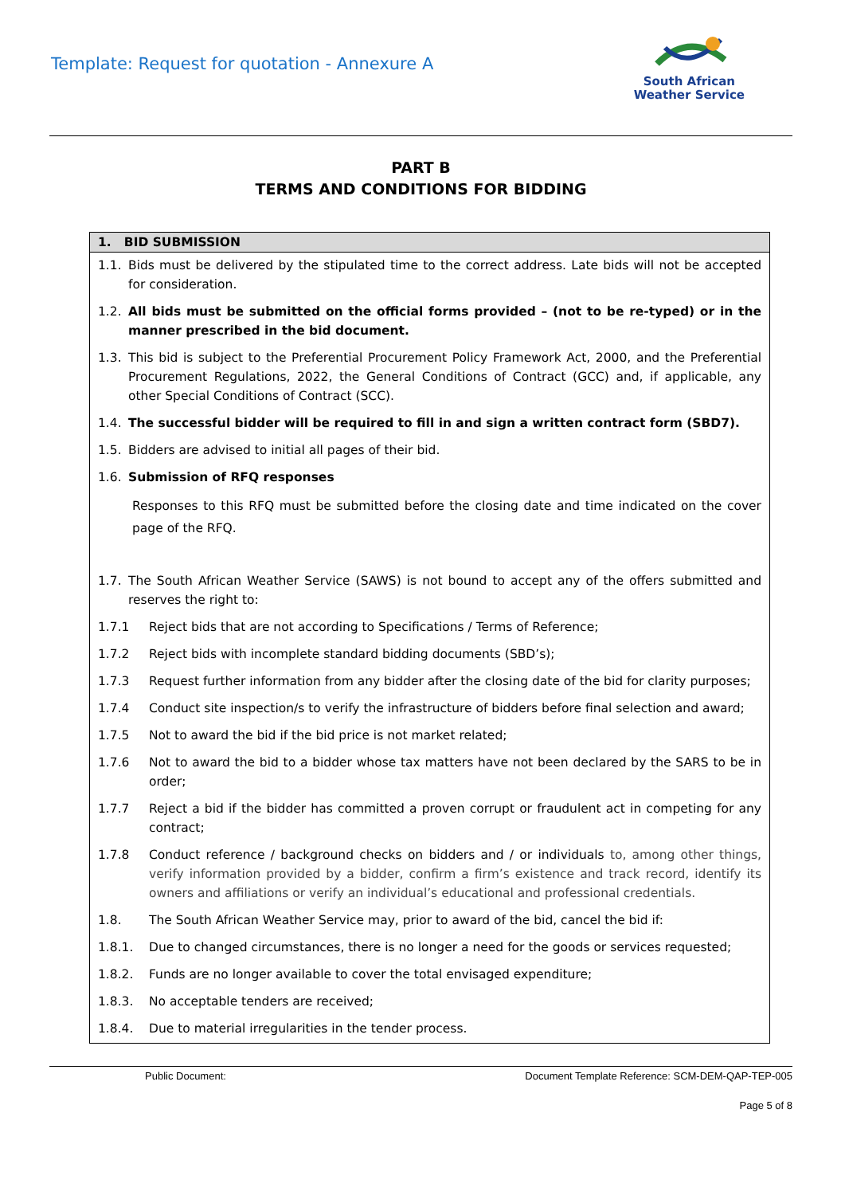Template: Request for quotation - Annexure A
South African
Weather Service
PART B
TERMS AND CONDITIONS FOR BIDDING
1. BID SUBMISSION
1.1. Bids must be delivered by the stipulated time to the correct address. Late bids will not be accepted for consideration.
1.2. All bids must be submitted on the official forms provided – (not to be re-typed) or in the manner prescribed in the bid document.
1.3. This bid is subject to the Preferential Procurement Policy Framework Act, 2000, and the Preferential Procurement Regulations, 2022, the General Conditions of Contract (GCC) and, if applicable, any other Special Conditions of Contract (SCC).
1.4. The successful bidder will be required to fill in and sign a written contract form (SBD7).
1.5. Bidders are advised to initial all pages of their bid.
1.6. Submission of RFQ responses
Responses to this RFQ must be submitted before the closing date and time indicated on the cover page of the RFQ.
1.7. The South African Weather Service (SAWS) is not bound to accept any of the offers submitted and reserves the right to:
1.7.1 Reject bids that are not according to Specifications / Terms of Reference;
1.7.2 Reject bids with incomplete standard bidding documents (SBD’s);
1.7.3 Request further information from any bidder after the closing date of the bid for clarity purposes;
1.7.4 Conduct site inspection/s to verify the infrastructure of bidders before final selection and award;
1.7.5 Not to award the bid if the bid price is not market related;
1.7.6 Not to award the bid to a bidder whose tax matters have not been declared by the SARS to be in order;
1.7.7 Reject a bid if the bidder has committed a proven corrupt or fraudulent act in competing for any contract;
1.7.8 Conduct reference / background checks on bidders and / or individuals to, among other things, verify information provided by a bidder, confirm a firm’s existence and track record, identify its owners and affiliations or verify an individual’s educational and professional credentials.
1.8. The South African Weather Service may, prior to award of the bid, cancel the bid if:
1.8.1. Due to changed circumstances, there is no longer a need for the goods or services requested;
1.8.2. Funds are no longer available to cover the total envisaged expenditure;
1.8.3. No acceptable tenders are received;
1.8.4. Due to material irregularities in the tender process.
Public Document: Document Template Reference: SCM-DEM-QAP-TEP-005
Page 5 of 8